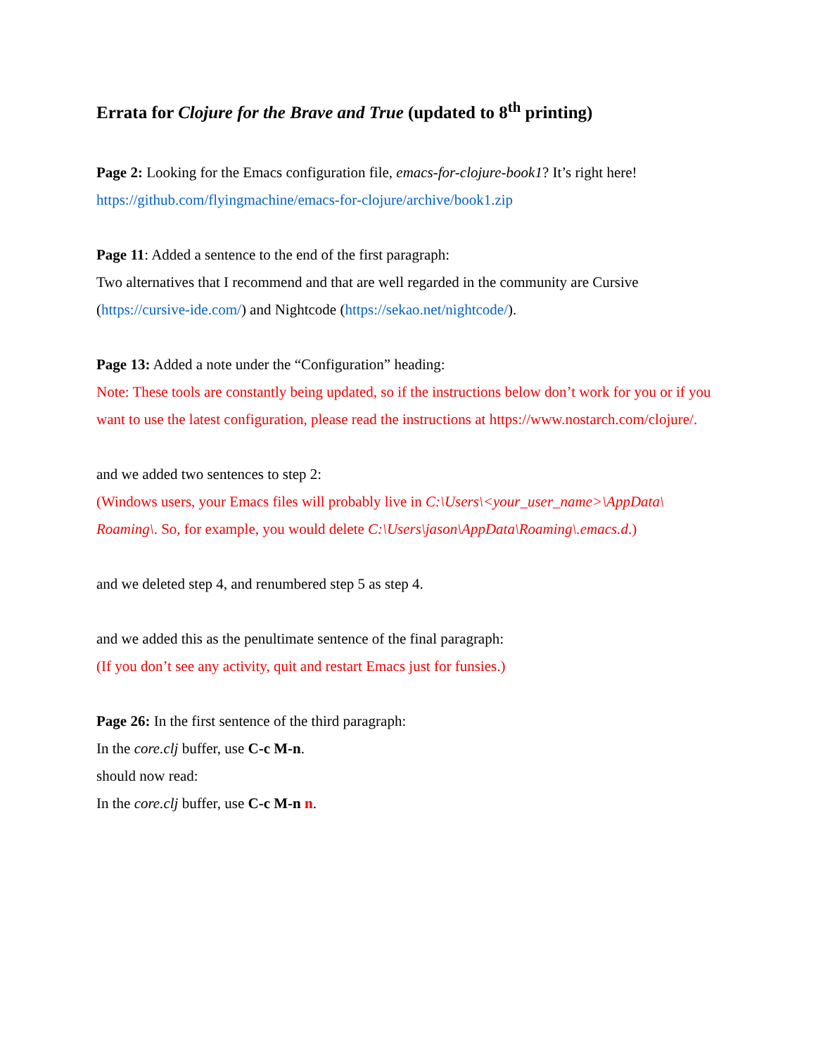Errata for Clojure for the Brave and True (updated to 8<sup>th</sup> printing)
Page 2: Looking for the Emacs configuration file, emacs-for-clojure-book1? It’s right here!
https://github.com/flyingmachine/emacs-for-clojure/archive/book1.zip
Page 11: Added a sentence to the end of the first paragraph:
Two alternatives that I recommend and that are well regarded in the community are Cursive (https://cursive-ide.com/) and Nightcode (https://sekao.net/nightcode/).
Page 13: Added a note under the “Configuration” heading:
Note: These tools are constantly being updated, so if the instructions below don’t work for you or if you want to use the latest configuration, please read the instructions at https://www.nostarch.com/clojure/.
and we added two sentences to step 2:
(Windows users, your Emacs files will probably live in C:\Users\<your_user_name>\AppData\ Roaming\. So, for example, you would delete C:\Users\jason\AppData\Roaming\.emacs.d.)
and we deleted step 4, and renumbered step 5 as step 4.
and we added this as the penultimate sentence of the final paragraph:
(If you don’t see any activity, quit and restart Emacs just for funsies.)
Page 26: In the first sentence of the third paragraph:
In the core.clj buffer, use C-c M-n.
should now read:
In the core.clj buffer, use C-c M-n n.